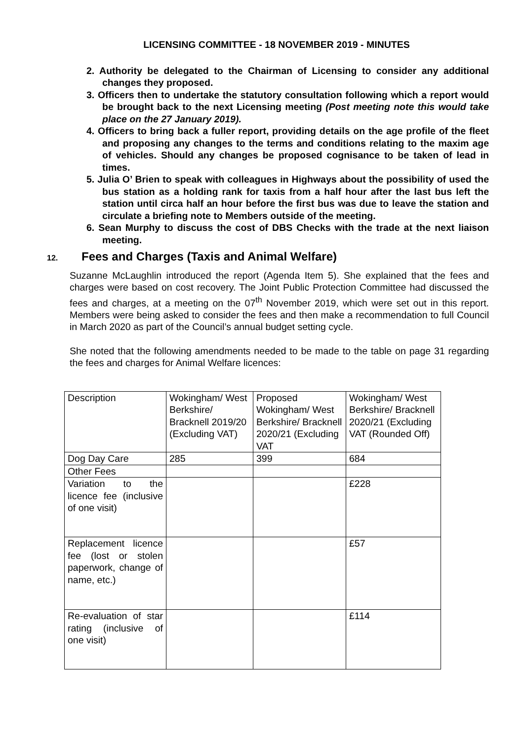LICENSING COMMITTEE - 18 NOVEMBER 2019 - MINUTES
2. Authority be delegated to the Chairman of Licensing to consider any additional changes they proposed.
3. Officers then to undertake the statutory consultation following which a report would be brought back to the next Licensing meeting (Post meeting note this would take place on the 27 January 2019).
4. Officers to bring back a fuller report, providing details on the age profile of the fleet and proposing any changes to the terms and conditions relating to the maxim age of vehicles. Should any changes be proposed cognisance to be taken of lead in times.
5. Julia O’ Brien to speak with colleagues in Highways about the possibility of used the bus station as a holding rank for taxis from a half hour after the last bus left the station until circa half an hour before the first bus was due to leave the station and circulate a briefing note to Members outside of the meeting.
6. Sean Murphy to discuss the cost of DBS Checks with the trade at the next liaison meeting.
12. Fees and Charges (Taxis and Animal Welfare)
Suzanne McLaughlin introduced the report (Agenda Item 5). She explained that the fees and charges were based on cost recovery. The Joint Public Protection Committee had discussed the fees and charges, at a meeting on the 07<sup>th</sup> November 2019, which were set out in this report. Members were being asked to consider the fees and then make a recommendation to full Council in March 2020 as part of the Council’s annual budget setting cycle.
She noted that the following amendments needed to be made to the table on page 31 regarding the fees and charges for Animal Welfare licences:
| Description | Wokingham/ West Berkshire/ Bracknell 2019/20 (Excluding VAT) | Proposed Wokingham/ West Berkshire/ Bracknell 2020/21 (Excluding VAT | Wokingham/ West Berkshire/ Bracknell 2020/21 (Excluding VAT (Rounded Off) |
| Dog Day Care | 285 | 399 | 684 |
| Other Fees | | | |
| Variation to the licence fee (inclusive of one visit) | | | £228 |
| Replacement licence fee (lost or stolen paperwork, change of name, etc.) | | | £57 |
| Re-evaluation of star rating (inclusive of one visit) | | | £114 |